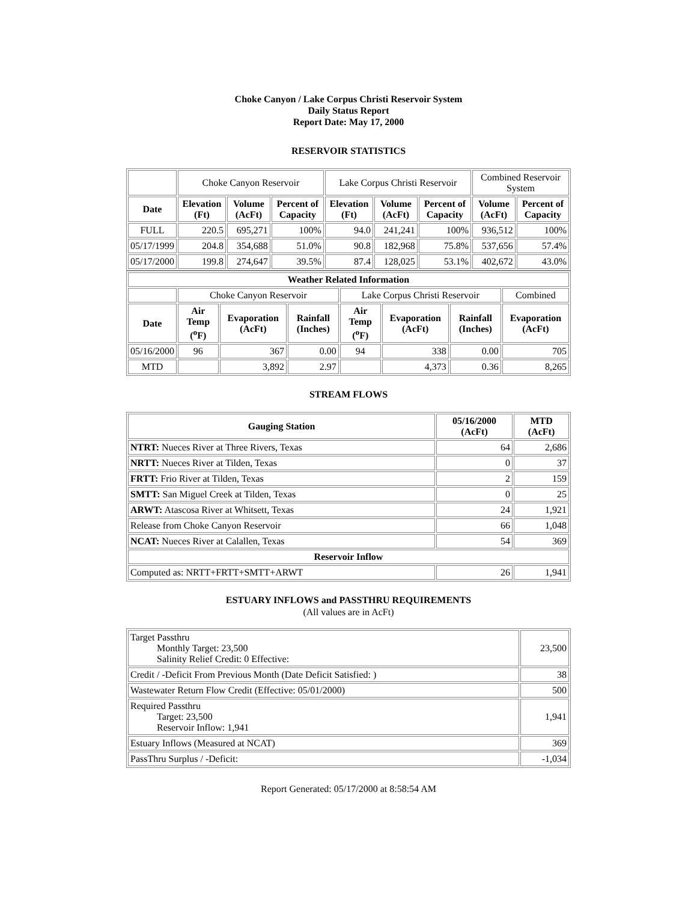Choke Canyon / Lake Corpus Christi Reservoir System
Daily Status Report
Report Date: May 17, 2000
RESERVOIR STATISTICS
| | Choke Canyon Reservoir | | | Lake Corpus Christi Reservoir | | | Combined Reservoir System | |
| Date | Elevation (Ft) | Volume (AcFt) | Percent of Capacity | Elevation (Ft) | Volume (AcFt) | Percent of Capacity | Volume (AcFt) | Percent of Capacity |
| FULL | 220.5 | 695,271 | 100% | 94.0 | 241,241 | 100% | 936,512 | 100% |
| 05/17/1999 | 204.8 | 354,688 | 51.0% | 90.8 | 182,968 | 75.8% | 537,656 | 57.4% |
| 05/17/2000 | 199.8 | 274,647 | 39.5% | 87.4 | 128,025 | 53.1% | 402,672 | 43.0% |
| Weather Related Information | | | | | | | |
| --- | --- | --- | --- | --- | --- | --- | --- |
| | Choke Canyon Reservoir | | | Lake Corpus Christi Reservoir | | | Combined |
| Date | Air Temp (<sup>o</sup>F) | Evaporation (AcFt) | Rainfall (Inches) | Air Temp (<sup>o</sup>F) | Evaporation (AcFt) | Rainfall (Inches) | Evaporation (AcFt) |
| 05/16/2000 | 96 | 367 | 0.00 | 94 | 338 | 0.00 | 705 |
| MTD | | 3,892 | 2.97 | | 4,373 | 0.36 | 8,265 |
STREAM FLOWS
| Gauging Station | 05/16/2000 (AcFt) | MTD (AcFt) |
| --- | --- | --- |
| NTRT: Nueces River at Three Rivers, Texas | 64 | 2,686 |
| NRTT: Nueces River at Tilden, Texas | 0 | 37 |
| FRTT: Frio River at Tilden, Texas | 2 | 159 |
| SMTT: San Miguel Creek at Tilden, Texas | 0 | 25 |
| ARWT: Atascosa River at Whitsett, Texas | 24 | 1,921 |
| Release from Choke Canyon Reservoir | 66 | 1,048 |
| NCAT: Nueces River at Calallen, Texas | 54 | 369 |
| Reservoir Inflow | | |
| Computed as: NRTT+FRTT+SMTT+ARWT | 26 | 1,941 |
ESTUARY INFLOWS and PASSTHRU REQUIREMENTS
(All values are in AcFt)
| Target Passthru Monthly Target: 23,500 Salinity Relief Credit: 0 Effective: | 23,500 |
| Credit / -Deficit From Previous Month (Date Deficit Satisfied: ) | 38 |
| Wastewater Return Flow Credit (Effective: 05/01/2000) | 500 |
| Required Passthru Target: 23,500 Reservoir Inflow: 1,941 | 1,941 |
| Estuary Inflows (Measured at NCAT) | 369 |
| PassThru Surplus / -Deficit: | -1,034 |
Report Generated: 05/17/2000 at 8:58:54 AM